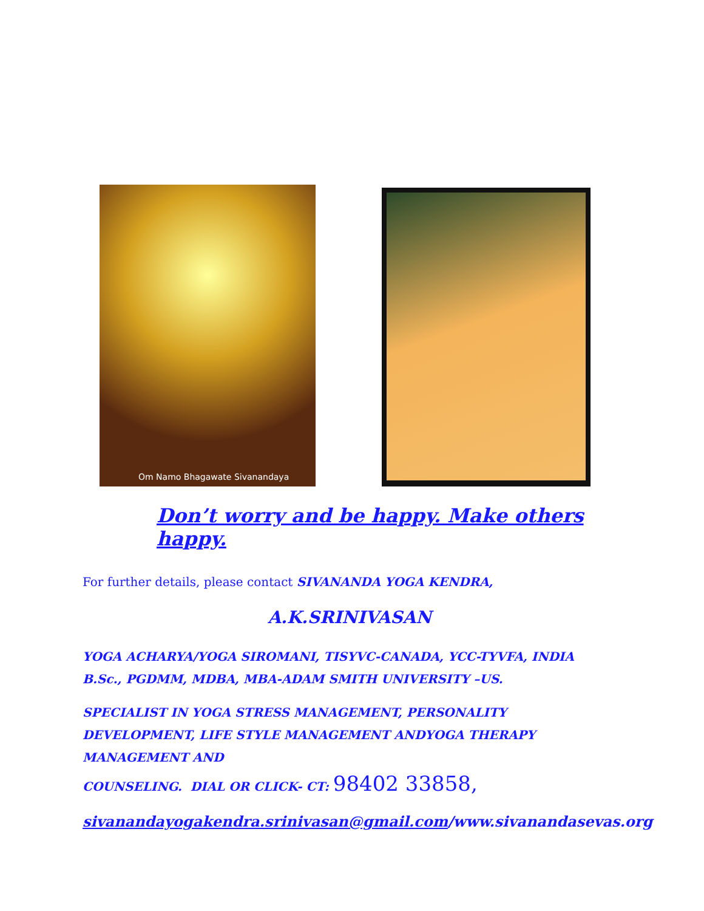Om Namo Bhagawate Sivanandaya
Don’t worry and be happy. Make others happy.
For further details, please contact SIVANANDA YOGA KENDRA,
A.K.SRINIVASAN
YOGA ACHARYA/YOGA SIROMANI, TISYVC-CANADA, YCC-TYVFA, INDIA B.Sc., PGDMM, MDBA, MBA-ADAM SMITH UNIVERSITY –US.
SPECIALIST IN YOGA STRESS MANAGEMENT, PERSONALITY DEVELOPMENT, LIFE STYLE MANAGEMENT ANDYOGA THERAPY MANAGEMENT AND
COUNSELING. DIAL OR CLICK- CT: 98402 33858,
sivanandayogakendra.srinivasan@gmail.com/www.sivanandasevas.org